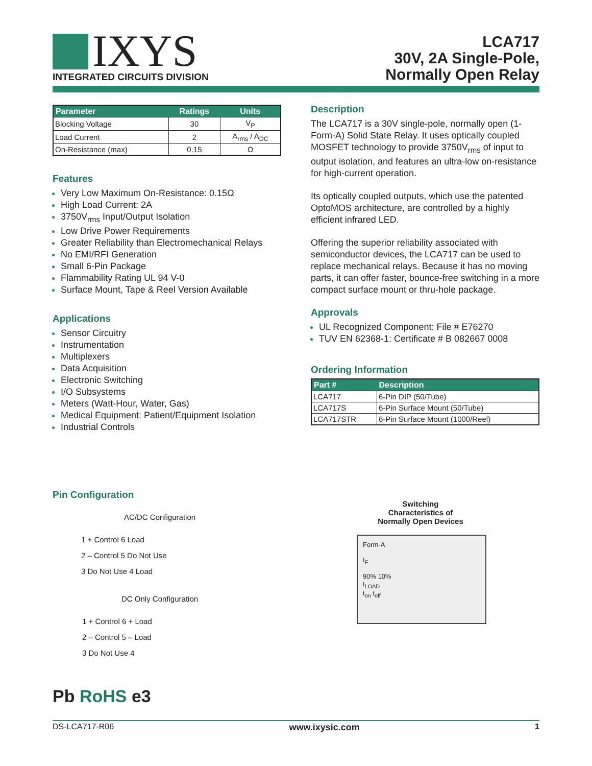IXYS INTEGRATED CIRCUITS DIVISION
LCA717
30V, 2A Single-Pole,
Normally Open Relay
| Parameter | Ratings | Units |
| --- | --- | --- |
| Blocking Voltage | 30 | V<sub>P</sub> |
| Load Current | 2 | A<sub>rms</sub> / A<sub>DC</sub> |
| On-Resistance (max) | 0.15 | Ω |
Features
Very Low Maximum On-Resistance: 0.15Ω
High Load Current: 2A
3750V<sub>rms</sub> Input/Output Isolation
Low Drive Power Requirements
Greater Reliability than Electromechanical Relays
No EMI/RFI Generation
Small 6-Pin Package
Flammability Rating UL 94 V-0
Surface Mount, Tape & Reel Version Available
Applications
Sensor Circuitry
Instrumentation
Multiplexers
Data Acquisition
Electronic Switching
I/O Subsystems
Meters (Watt-Hour, Water, Gas)
Medical Equipment: Patient/Equipment Isolation
Industrial Controls
Pin Configuration
AC/DC Configuration
1 + Control 6 Load
2 – Control 5 Do Not Use
3 Do Not Use 4 Load
DC Only Configuration
1 + Control 6 + Load
2 – Control 5 – Load
3 Do Not Use 4
Pb RoHS e3
Description
The LCA717 is a 30V single-pole, normally open (1-Form-A) Solid State Relay. It uses optically coupled MOSFET technology to provide 3750V<sub>rms</sub> of input to output isolation, and features an ultra-low on-resistance for high-current operation.
Its optically coupled outputs, which use the patented OptoMOS architecture, are controlled by a highly efficient infrared LED.
Offering the superior reliability associated with semiconductor devices, the LCA717 can be used to replace mechanical relays. Because it has no moving parts, it can offer faster, bounce-free switching in a more compact surface mount or thru-hole package.
Approvals
UL Recognized Component: File # E76270
TUV EN 62368-1: Certificate # B 082667 0008
Ordering Information
| Part # | Description |
| --- | --- |
| LCA717 | 6-Pin DIP (50/Tube) |
| LCA717S | 6-Pin Surface Mount (50/Tube) |
| LCA717STR | 6-Pin Surface Mount (1000/Reel) |
Switching Characteristics of Normally Open Devices
Form-A
I<sub>F</sub>
90% 10%
I<sub>LOAD</sub>
t<sub>on</sub> t<sub>off</sub>
DS-LCA717-R06 www.ixysic.com 1